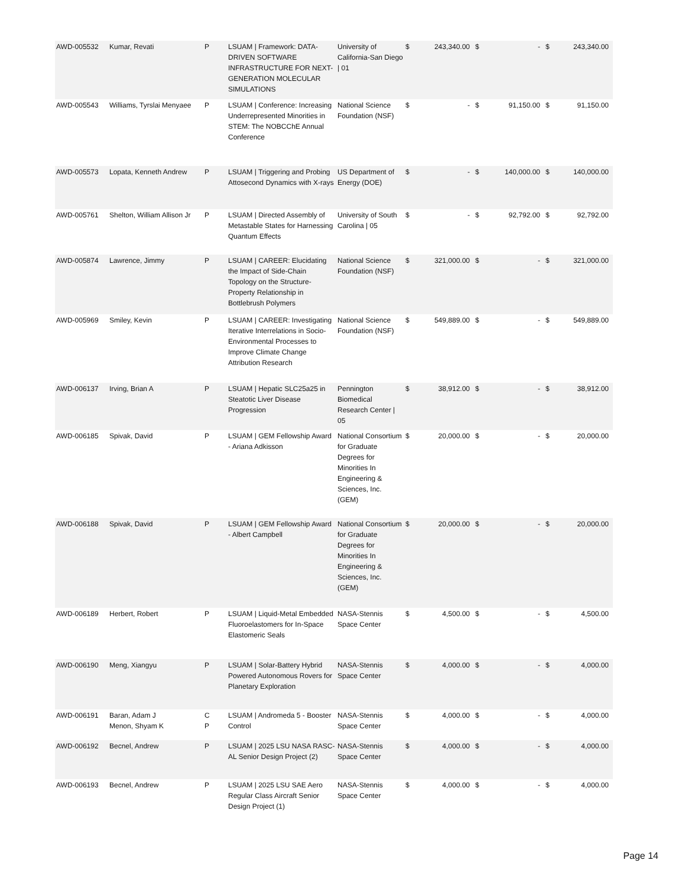| AWD-005532 | Kumar, Revati | P | LSUAM / Framework: DATA-DRIVEN SOFTWARE INFRASTRUCTURE FOR NEXT-GENERATION MOLECULAR SIMULATIONS | University of California-San Diego / 01 | $ | 243,340.00 | $ | - | $ | 243,340.00 |
| AWD-005543 | Williams, Tyrslai Menyaee | P | LSUAM / Conference: Increasing Underrepresented Minorities in STEM: The NOBCChE Annual Conference | National Science Foundation (NSF) | $ | - | $ | 91,150.00 | $ | 91,150.00 |
| AWD-005573 | Lopata, Kenneth Andrew | P | LSUAM / Triggering and Probing Attosecond Dynamics with X-rays | US Department of Energy (DOE) | $ | - | $ | 140,000.00 | $ | 140,000.00 |
| AWD-005761 | Shelton, William Allison Jr | P | LSUAM / Directed Assembly of Metastable States for Harnessing Quantum Effects | University of South Carolina / 05 | $ | - | $ | 92,792.00 | $ | 92,792.00 |
| AWD-005874 | Lawrence, Jimmy | P | LSUAM / CAREER: Elucidating the Impact of Side-Chain Topology on the Structure-Property Relationship in Bottlebrush Polymers | National Science Foundation (NSF) | $ | 321,000.00 | $ | - | $ | 321,000.00 |
| AWD-005969 | Smiley, Kevin | P | LSUAM / CAREER: Investigating Iterative Interrelations in Socio-Environmental Processes to Improve Climate Change Attribution Research | National Science Foundation (NSF) | $ | 549,889.00 | $ | - | $ | 549,889.00 |
| AWD-006137 | Irving, Brian A | P | LSUAM / Hepatic SLC25a25 in Steatotic Liver Disease Progression | Pennington Biomedical Research Center / 05 | $ | 38,912.00 | $ | - | $ | 38,912.00 |
| AWD-006185 | Spivak, David | P | LSUAM / GEM Fellowship Award - Ariana Adkisson | National Consortium for Graduate Degrees for Minorities In Engineering & Sciences, Inc. (GEM) | $ | 20,000.00 | $ | - | $ | 20,000.00 |
| AWD-006188 | Spivak, David | P | LSUAM / GEM Fellowship Award - Albert Campbell | National Consortium for Graduate Degrees for Minorities In Engineering & Sciences, Inc. (GEM) | $ | 20,000.00 | $ | - | $ | 20,000.00 |
| AWD-006189 | Herbert, Robert | P | LSUAM / Liquid-Metal Embedded Fluoroelastomers for In-Space Elastomeric Seals | NASA-Stennis Space Center | $ | 4,500.00 | $ | - | $ | 4,500.00 |
| AWD-006190 | Meng, Xiangyu | P | LSUAM / Solar-Battery Hybrid Powered Autonomous Rovers for Planetary Exploration | NASA-Stennis Space Center | $ | 4,000.00 | $ | - | $ | 4,000.00 |
| AWD-006191 | Baran, Adam J Menon, Shyam K | C P | LSUAM / Andromeda 5 - Booster Control | NASA-Stennis Space Center | $ | 4,000.00 | $ | - | $ | 4,000.00 |
| AWD-006192 | Becnel, Andrew | P | LSUAM / 2025 LSU NASA RASC-AL Senior Design Project (2) | NASA-Stennis Space Center | $ | 4,000.00 | $ | - | $ | 4,000.00 |
| AWD-006193 | Becnel, Andrew | P | LSUAM / 2025 LSU SAE Aero Regular Class Aircraft Senior Design Project (1) | NASA-Stennis Space Center | $ | 4,000.00 | $ | - | $ | 4,000.00 |
Page 14